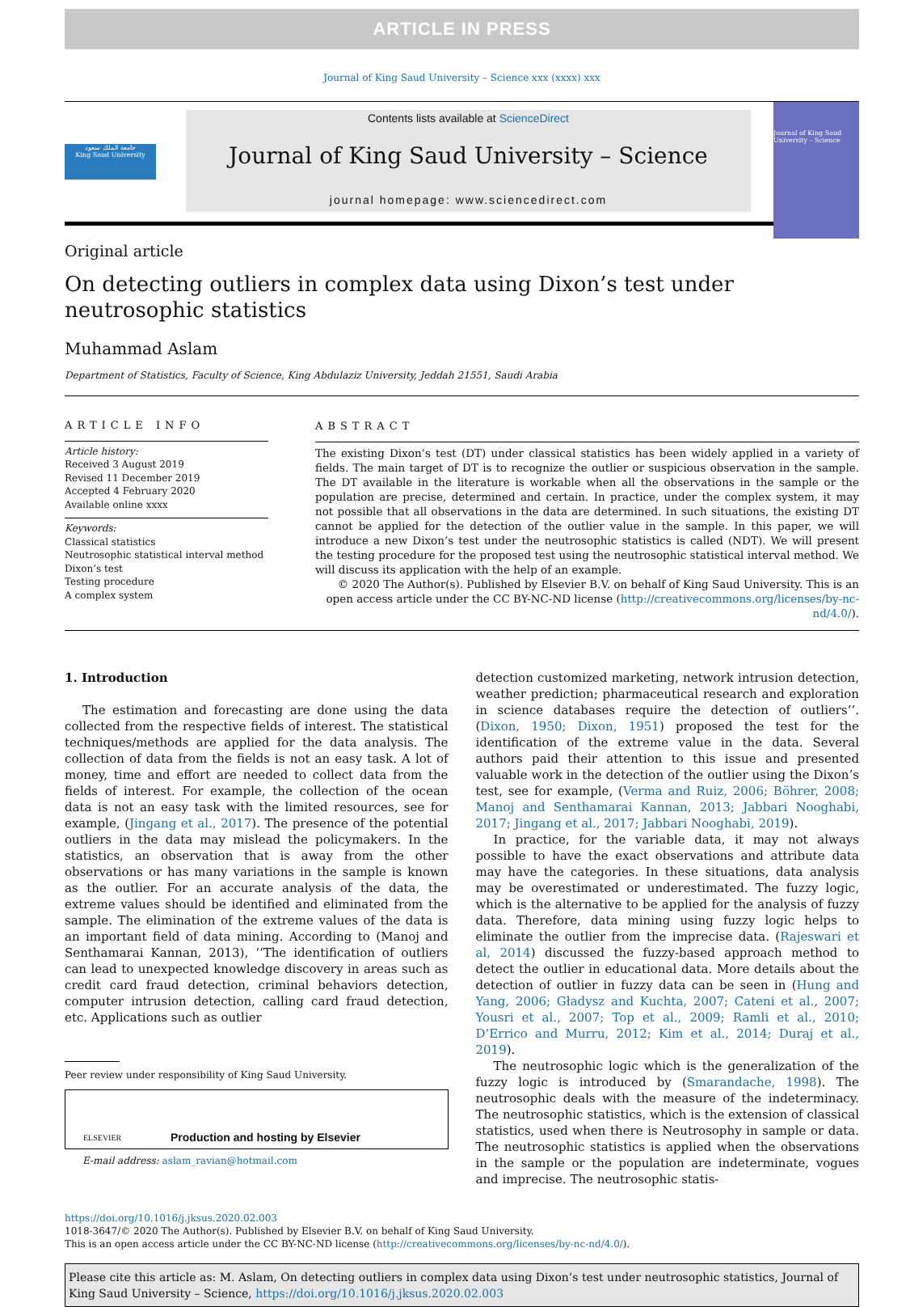ARTICLE IN PRESS
Journal of King Saud University – Science xxx (xxxx) xxx
جامعة الملك سعود
King Saud University
Contents lists available at ScienceDirect
Journal of King Saud University – Science
journal homepage: www.sciencedirect.com
Journal of King Saud University – Science
Original article
On detecting outliers in complex data using Dixon’s test under neutrosophic statistics
Muhammad Aslam
Department of Statistics, Faculty of Science, King Abdulaziz University, Jeddah 21551, Saudi Arabia
ARTICLE INFO
Article history:
Received 3 August 2019
Revised 11 December 2019
Accepted 4 February 2020
Available online xxxx
Keywords:
Classical statistics
Neutrosophic statistical interval method
Dixon’s test
Testing procedure
A complex system
ABSTRACT
The existing Dixon’s test (DT) under classical statistics has been widely applied in a variety of fields. The main target of DT is to recognize the outlier or suspicious observation in the sample. The DT available in the literature is workable when all the observations in the sample or the population are precise, determined and certain. In practice, under the complex system, it may not possible that all observations in the data are determined. In such situations, the existing DT cannot be applied for the detection of the outlier value in the sample. In this paper, we will introduce a new Dixon’s test under the neutrosophic statistics is called (NDT). We will present the testing procedure for the proposed test using the neutrosophic statistical interval method. We will discuss its application with the help of an example.
© 2020 The Author(s). Published by Elsevier B.V. on behalf of King Saud University. This is an open access article under the CC BY-NC-ND license (http://creativecommons.org/licenses/by-nc-nd/4.0/).
1. Introduction
The estimation and forecasting are done using the data collected from the respective fields of interest. The statistical techniques/methods are applied for the data analysis. The collection of data from the fields is not an easy task. A lot of money, time and effort are needed to collect data from the fields of interest. For example, the collection of the ocean data is not an easy task with the limited resources, see for example, (Jingang et al., 2017). The presence of the potential outliers in the data may mislead the policymakers. In the statistics, an observation that is away from the other observations or has many variations in the sample is known as the outlier. For an accurate analysis of the data, the extreme values should be identified and eliminated from the sample. The elimination of the extreme values of the data is an important field of data mining. According to (Manoj and Senthamarai Kannan, 2013), ‘‘The identification of outliers can lead to unexpected knowledge discovery in areas such as credit card fraud detection, criminal behaviors detection, computer intrusion detection, calling card fraud detection, etc. Applications such as outlier
Peer review under responsibility of King Saud University.
ELSEVIER Production and hosting by Elsevier
E-mail address: aslam_ravian@hotmail.com
detection customized marketing, network intrusion detection, weather prediction; pharmaceutical research and exploration in science databases require the detection of outliers’’. (Dixon, 1950; Dixon, 1951) proposed the test for the identification of the extreme value in the data. Several authors paid their attention to this issue and presented valuable work in the detection of the outlier using the Dixon’s test, see for example, (Verma and Ruiz, 2006; Böhrer, 2008; Manoj and Senthamarai Kannan, 2013; Jabbari Nooghabi, 2017; Jingang et al., 2017; Jabbari Nooghabi, 2019).
In practice, for the variable data, it may not always possible to have the exact observations and attribute data may have the categories. In these situations, data analysis may be overestimated or underestimated. The fuzzy logic, which is the alternative to be applied for the analysis of fuzzy data. Therefore, data mining using fuzzy logic helps to eliminate the outlier from the imprecise data. (Rajeswari et al, 2014) discussed the fuzzy-based approach method to detect the outlier in educational data. More details about the detection of outlier in fuzzy data can be seen in (Hung and Yang, 2006; Gładysz and Kuchta, 2007; Cateni et al., 2007; Yousri et al., 2007; Top et al., 2009; Ramli et al., 2010; D’Errico and Murru, 2012; Kim et al., 2014; Duraj et al., 2019).
The neutrosophic logic which is the generalization of the fuzzy logic is introduced by (Smarandache, 1998). The neutrosophic deals with the measure of the indeterminacy. The neutrosophic statistics, which is the extension of classical statistics, used when there is Neutrosophy in sample or data. The neutrosophic statistics is applied when the observations in the sample or the population are indeterminate, vogues and imprecise. The neutrosophic statis-
https://doi.org/10.1016/j.jksus.2020.02.003
1018-3647/© 2020 The Author(s). Published by Elsevier B.V. on behalf of King Saud University.
This is an open access article under the CC BY-NC-ND license (http://creativecommons.org/licenses/by-nc-nd/4.0/).
Please cite this article as: M. Aslam, On detecting outliers in complex data using Dixon’s test under neutrosophic statistics, Journal of King Saud University – Science, https://doi.org/10.1016/j.jksus.2020.02.003